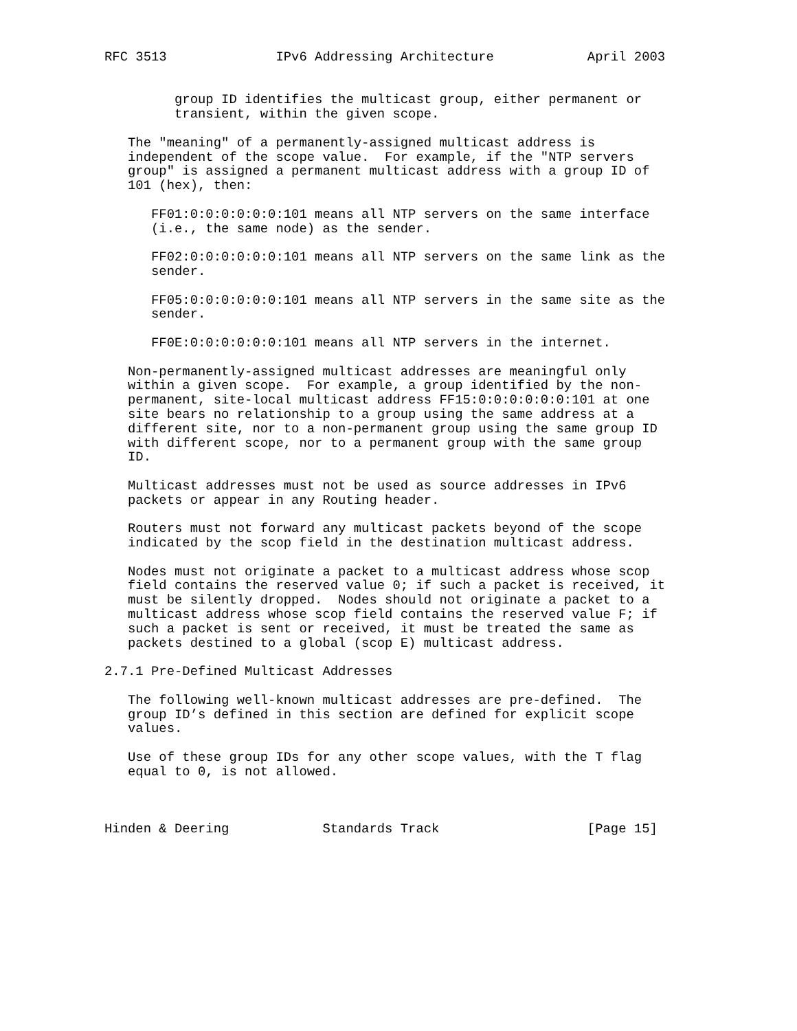RFC 3513              IPv6 Addressing Architecture            April 2003


         group ID identifies the multicast group, either permanent or
         transient, within the given scope.

   The "meaning" of a permanently-assigned multicast address is
   independent of the scope value.  For example, if the "NTP servers
   group" is assigned a permanent multicast address with a group ID of
   101 (hex), then:

      FF01:0:0:0:0:0:0:101 means all NTP servers on the same interface
      (i.e., the same node) as the sender.

      FF02:0:0:0:0:0:0:101 means all NTP servers on the same link as the
      sender.

      FF05:0:0:0:0:0:0:101 means all NTP servers in the same site as the
      sender.

      FF0E:0:0:0:0:0:0:101 means all NTP servers in the internet.

   Non-permanently-assigned multicast addresses are meaningful only
   within a given scope.  For example, a group identified by the non-
   permanent, site-local multicast address FF15:0:0:0:0:0:0:101 at one
   site bears no relationship to a group using the same address at a
   different site, nor to a non-permanent group using the same group ID
   with different scope, nor to a permanent group with the same group
   ID.

   Multicast addresses must not be used as source addresses in IPv6
   packets or appear in any Routing header.

   Routers must not forward any multicast packets beyond of the scope
   indicated by the scop field in the destination multicast address.

   Nodes must not originate a packet to a multicast address whose scop
   field contains the reserved value 0; if such a packet is received, it
   must be silently dropped.  Nodes should not originate a packet to a
   multicast address whose scop field contains the reserved value F; if
   such a packet is sent or received, it must be treated the same as
   packets destined to a global (scop E) multicast address.

2.7.1 Pre-Defined Multicast Addresses

   The following well-known multicast addresses are pre-defined.  The
   group ID’s defined in this section are defined for explicit scope
   values.

   Use of these group IDs for any other scope values, with the T flag
   equal to 0, is not allowed.



Hinden & Deering            Standards Track                   [Page 15]